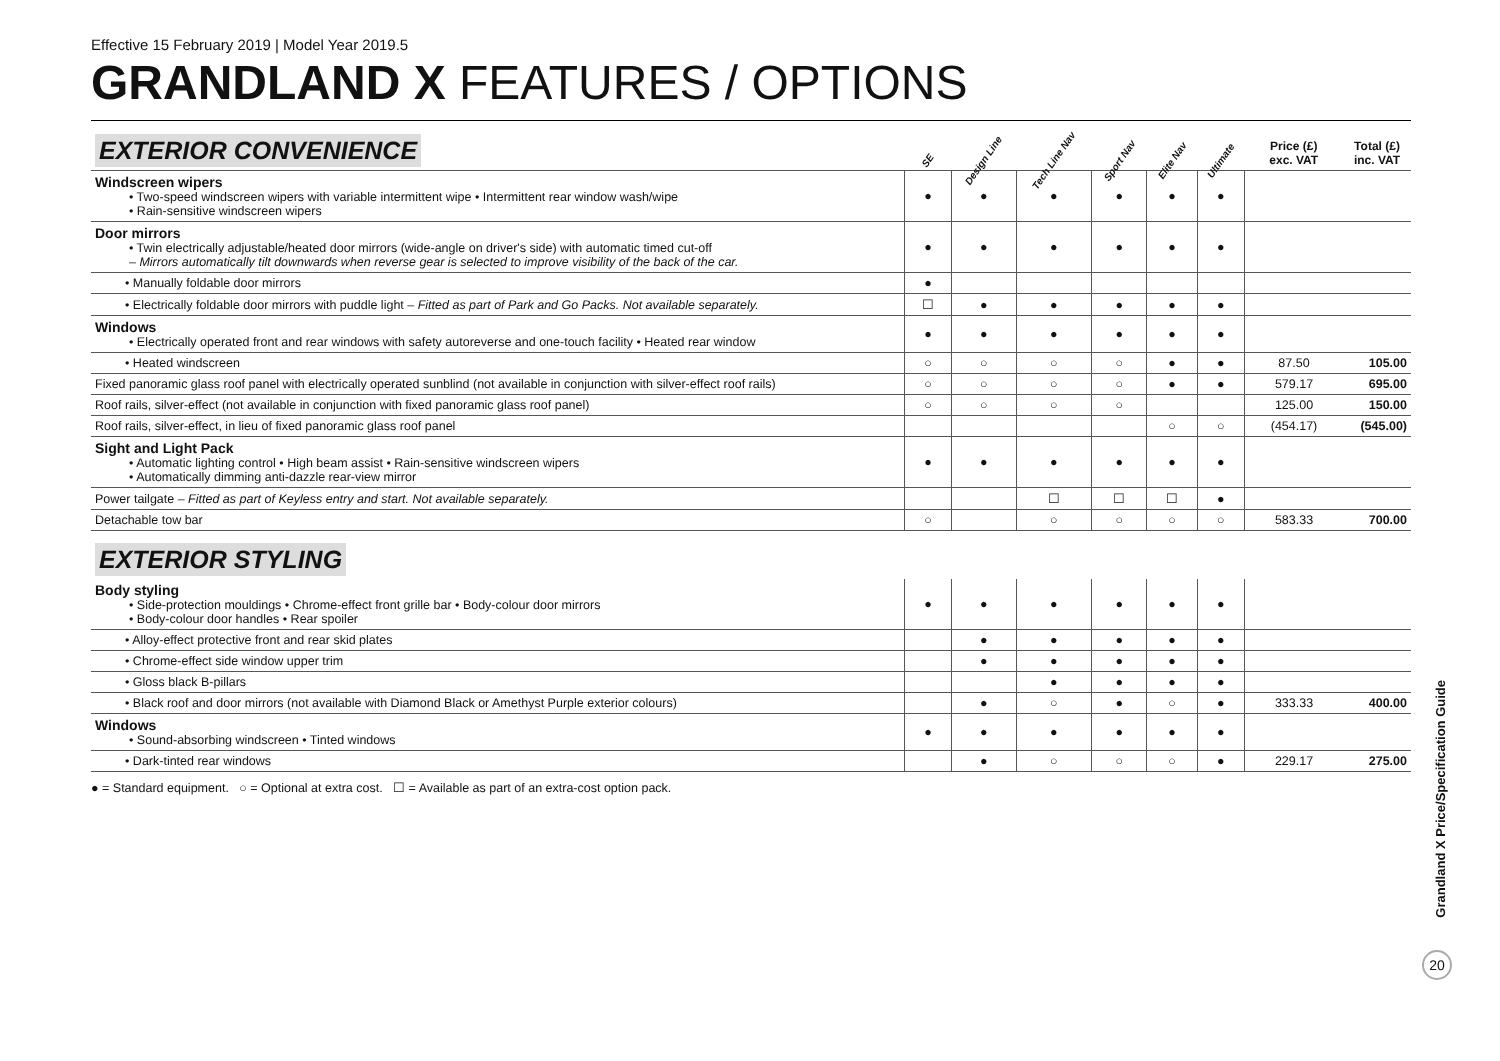Effective 15 February 2019 | Model Year 2019.5
GRANDLAND X FEATURES / OPTIONS
| EXTERIOR CONVENIENCE | SE | Design Line | Tech Line Nav | Sport Nav | Elite Nav | Ultimate | Price (£) exc. VAT | Total (£) inc. VAT |
| --- | --- | --- | --- | --- | --- | --- | --- | --- |
| Windscreen wipers • Two-speed windscreen wipers with variable intermittent wipe • Intermittent rear window wash/wipe • Rain-sensitive windscreen wipers | ● | ● | ● | ● | ● | ● | | |
| Door mirrors • Twin electrically adjustable/heated door mirrors (wide-angle on driver's side) with automatic timed cut-off – Mirrors automatically tilt downwards when reverse gear is selected to improve visibility of the back of the car. | ● | ● | ● | ● | ● | ● | | |
| • Manually foldable door mirrors | ● | | | | | | | |
| • Electrically foldable door mirrors with puddle light – Fitted as part of Park and Go Packs. Not available separately. | ☐ | ● | ● | ● | ● | ● | | |
| Windows • Electrically operated front and rear windows with safety autoreverse and one-touch facility • Heated rear window | ● | ● | ● | ● | ● | ● | | |
| • Heated windscreen | ○ | ○ | ○ | ○ | ● | ● | 87.50 | 105.00 |
| Fixed panoramic glass roof panel with electrically operated sunblind (not available in conjunction with silver-effect roof rails) | ○ | ○ | ○ | ○ | ● | ● | 579.17 | 695.00 |
| Roof rails, silver-effect (not available in conjunction with fixed panoramic glass roof panel) | ○ | ○ | ○ | ○ | | | 125.00 | 150.00 |
| Roof rails, silver-effect, in lieu of fixed panoramic glass roof panel | | | | | ○ | ○ | (454.17) | (545.00) |
| Sight and Light Pack • Automatic lighting control • High beam assist • Rain-sensitive windscreen wipers • Automatically dimming anti-dazzle rear-view mirror | ● | ● | ● | ● | ● | ● | | |
| Power tailgate – Fitted as part of Keyless entry and start. Not available separately. | | | ☐ | ☐ | ☐ | ● | | |
| Detachable tow bar | ○ | | ○ | ○ | ○ | ○ | 583.33 | 700.00 |
| EXTERIOR STYLING | | | | | | | | |
| Body styling • Side-protection mouldings • Chrome-effect front grille bar • Body-colour door mirrors • Body-colour door handles • Rear spoiler | ● | ● | ● | ● | ● | ● | | |
| • Alloy-effect protective front and rear skid plates | | ● | ● | ● | ● | ● | | |
| • Chrome-effect side window upper trim | | ● | ● | ● | ● | ● | | |
| • Gloss black B-pillars | | | ● | ● | ● | ● | | |
| • Black roof and door mirrors (not available with Diamond Black or Amethyst Purple exterior colours) | | ● | ○ | ● | ○ | ● | 333.33 | 400.00 |
| Windows • Sound-absorbing windscreen • Tinted windows | ● | ● | ● | ● | ● | ● | | |
| • Dark-tinted rear windows | | ● | ○ | ○ | ○ | ● | 229.17 | 275.00 |
● = Standard equipment. ○ = Optional at extra cost. ☐ = Available as part of an extra-cost option pack.
Grandland X Price/Specification Guide
20